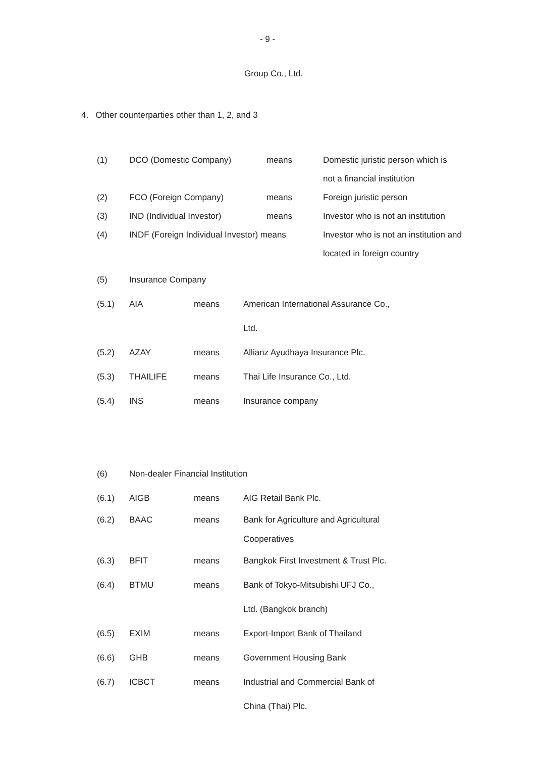- 9 -
Group Co., Ltd.
4. Other counterparties other than 1, 2, and 3
| (1) | DCO (Domestic Company) | means | Domestic juristic person which is |
| | | | not a financial institution |
| (2) | FCO (Foreign Company) | means | Foreign juristic person |
| (3) | IND (Individual Investor) | means | Investor who is not an institution |
| (4) | INDF (Foreign Individual Investor) means | | Investor who is not an institution and |
| | | | located in foreign country |
| (5) | Insurance Company | | |
| (5.1) | AIA | means | American International Assurance Co., |
| | | | Ltd. |
| (5.2) | AZAY | means | Allianz Ayudhaya Insurance Plc. |
| (5.3) | THAILIFE | means | Thai Life Insurance Co., Ltd. |
| (5.4) | INS | means | Insurance company |
| (6) | Non-dealer Financial Institution | | |
| (6.1) | AIGB | means | AIG Retail Bank Plc. |
| (6.2) | BAAC | means | Bank for Agriculture and Agricultural |
| | | | Cooperatives |
| (6.3) | BFIT | means | Bangkok First Investment & Trust Plc. |
| (6.4) | BTMU | means | Bank of Tokyo-Mitsubishi UFJ Co., |
| | | | Ltd. (Bangkok branch) |
| (6.5) | EXIM | means | Export-Import Bank of Thailand |
| (6.6) | GHB | means | Government Housing Bank |
| (6.7) | ICBCT | means | Industrial and Commercial Bank of |
| | | | China (Thai) Plc. |